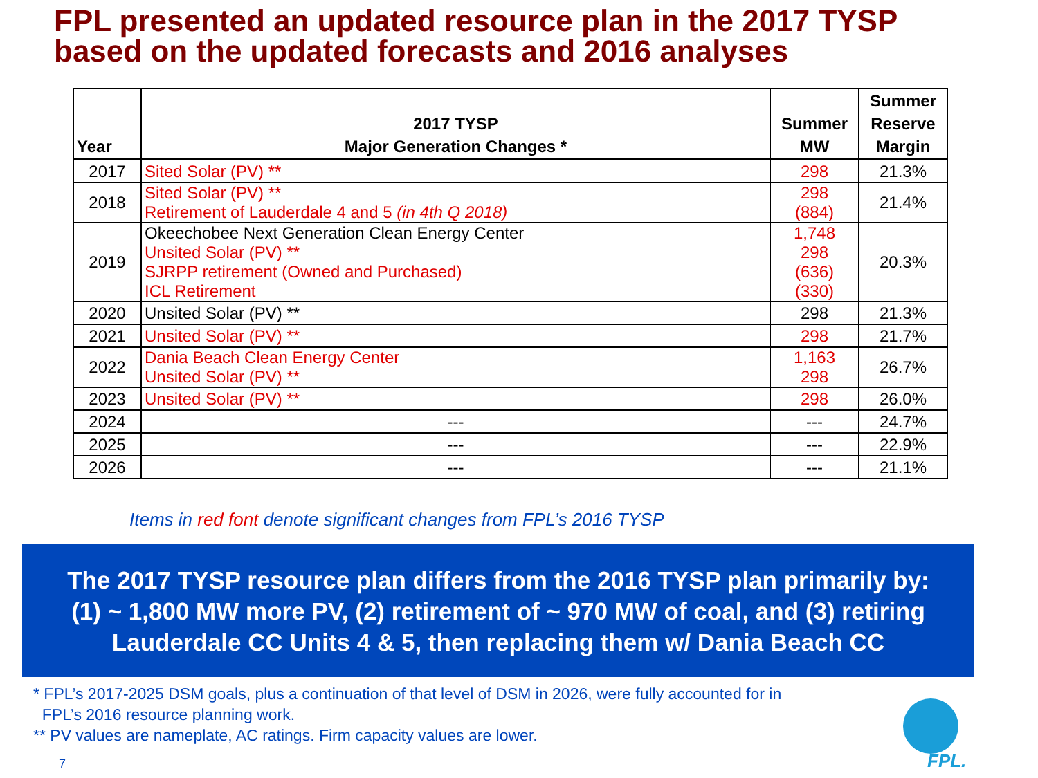FPL presented an updated resource plan in the 2017 TYSP
based on the updated forecasts and 2016 analyses
| Year | 2017 TYSP Major Generation Changes * | Summer MW | Summer Reserve Margin |
| --- | --- | --- | --- |
| 2017 | Sited Solar (PV) ** | 298 | 21.3% |
| 2018 | Sited Solar (PV) ** Retirement of Lauderdale 4 and 5 (in 4th Q 2018) | 298 (884) | 21.4% |
| 2019 | Okeechobee Next Generation Clean Energy Center Unsited Solar (PV) ** SJRPP retirement (Owned and Purchased) ICL Retirement | 1,748 298 (636) (330) | 20.3% |
| 2020 | Unsited Solar (PV) ** | 298 | 21.3% |
| 2021 | Unsited Solar (PV) ** | 298 | 21.7% |
| 2022 | Dania Beach Clean Energy Center Unsited Solar (PV) ** | 1,163 298 | 26.7% |
| 2023 | Unsited Solar (PV) ** | 298 | 26.0% |
| 2024 | --- | --- | 24.7% |
| 2025 | --- | --- | 22.9% |
| 2026 | --- | --- | 21.1% |
Items in red font denote significant changes from FPL’s 2016 TYSP
The 2017 TYSP resource plan differs from the 2016 TYSP plan primarily by:
(1) ~ 1,800 MW more PV, (2) retirement of ~ 970 MW of coal, and (3) retiring
Lauderdale CC Units 4 & 5, then replacing them w/ Dania Beach CC
* FPL’s 2017-2025 DSM goals, plus a continuation of that level of DSM in 2026, were fully accounted for in
FPL’s 2016 resource planning work.
** PV values are nameplate, AC ratings. Firm capacity values are lower.
7 FPL.